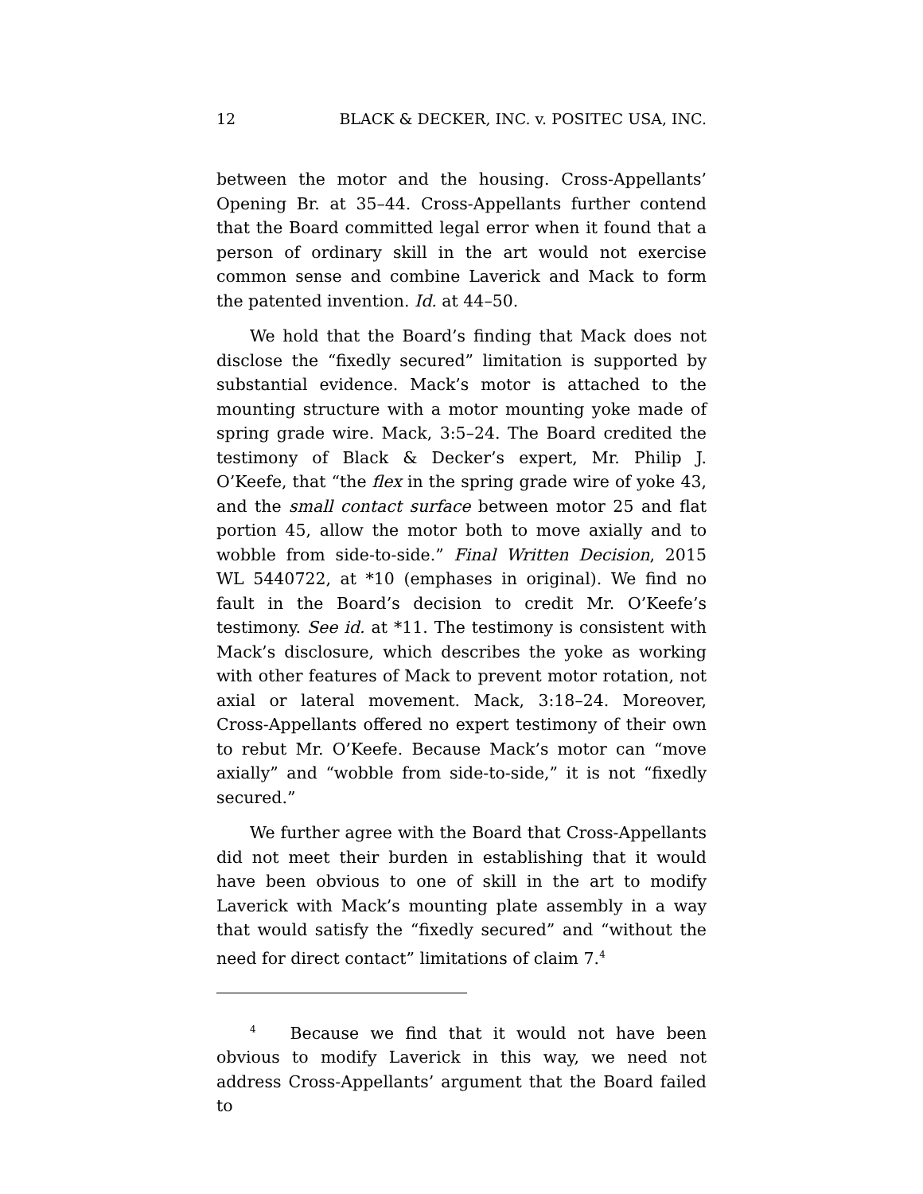12 BLACK & DECKER, INC. v. POSITEC USA, INC.
between the motor and the housing. Cross-Appellants’ Opening Br. at 35–44. Cross-Appellants further contend that the Board committed legal error when it found that a person of ordinary skill in the art would not exercise common sense and combine Laverick and Mack to form the patented invention. Id. at 44–50.
We hold that the Board’s finding that Mack does not disclose the “fixedly secured” limitation is supported by substantial evidence. Mack’s motor is attached to the mounting structure with a motor mounting yoke made of spring grade wire. Mack, 3:5–24. The Board credited the testimony of Black & Decker’s expert, Mr. Philip J. O’Keefe, that “the flex in the spring grade wire of yoke 43, and the small contact surface between motor 25 and flat portion 45, allow the motor both to move axially and to wobble from side-to-side.” Final Written Decision, 2015 WL 5440722, at *10 (emphases in original). We find no fault in the Board’s decision to credit Mr. O’Keefe’s testimony. See id. at *11. The testimony is consistent with Mack’s disclosure, which describes the yoke as working with other features of Mack to prevent motor rotation, not axial or lateral movement. Mack, 3:18–24. Moreover, Cross-Appellants offered no expert testimony of their own to rebut Mr. O’Keefe. Because Mack’s motor can “move axially” and “wobble from side-to-side,” it is not “fixedly secured.”
We further agree with the Board that Cross-Appellants did not meet their burden in establishing that it would have been obvious to one of skill in the art to modify Laverick with Mack’s mounting plate assembly in a way that would satisfy the “fixedly secured” and “without the need for direct contact” limitations of claim 7.<sup>4</sup>
<sup>4</sup> Because we find that it would not have been obvious to modify Laverick in this way, we need not address Cross-Appellants’ argument that the Board failed to